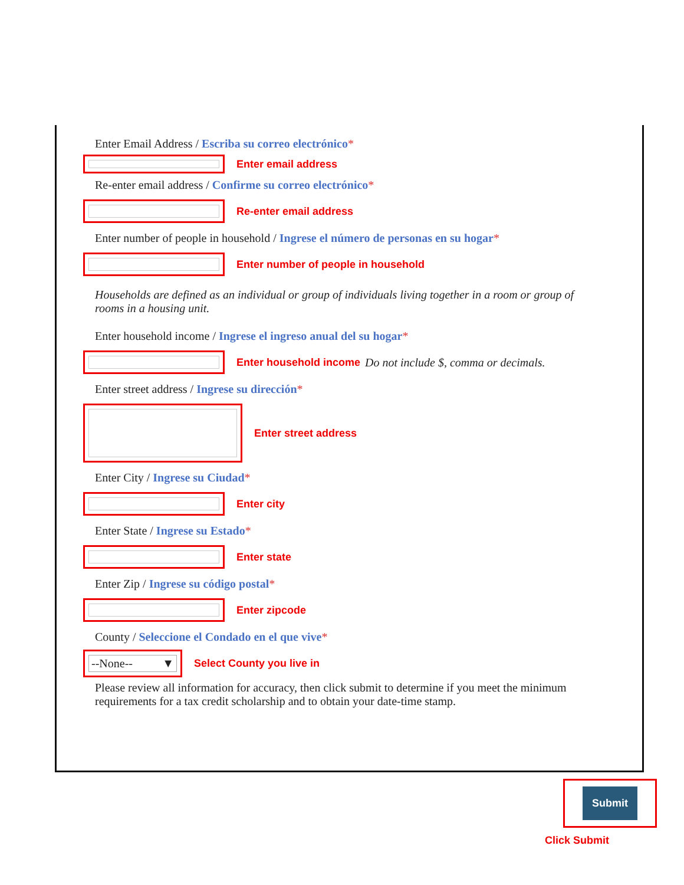Enter Email Address / Escriba su correo electrónico*
Enter email address
Re-enter email address / Confirme su correo electrónico*
Re-enter email address
Enter number of people in household / Ingrese el número de personas en su hogar*
Enter number of people in household
Households are defined as an individual or group of individuals living together in a room or group of rooms in a housing unit.
Enter household income / Ingrese el ingreso anual del su hogar*
Enter household income Do not include $, comma or decimals.
Enter street address / Ingrese su dirección*
Enter street address
Enter City / Ingrese su Ciudad*
Enter city
Enter State / Ingrese su Estado*
Enter state
Enter Zip / Ingrese su código postal*
Enter zipcode
County / Seleccione el Condado en el que vive*
--None-- ▼
Select County you live in
Please review all information for accuracy, then click submit to determine if you meet the minimum requirements for a tax credit scholarship and to obtain your date-time stamp.
Submit
Click Submit